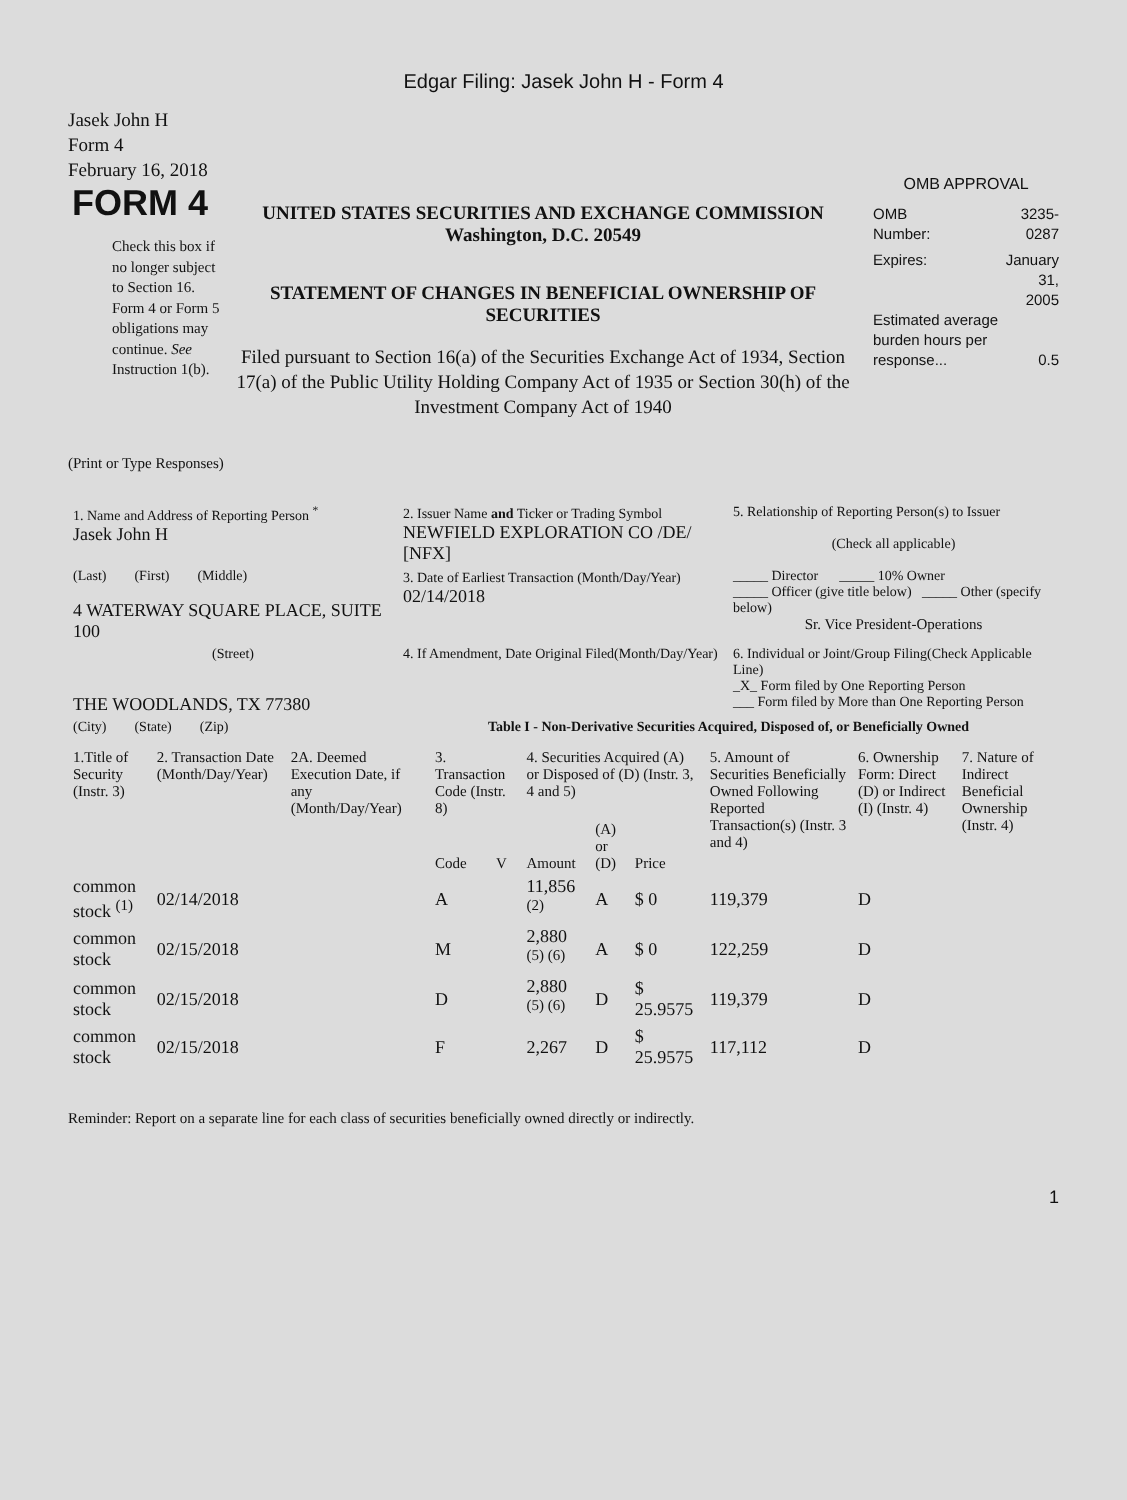Edgar Filing: Jasek John H - Form 4
Jasek John H
Form 4
February 16, 2018
FORM 4
Check this box if no longer subject to Section 16. Form 4 or Form 5 obligations may continue. See Instruction 1(b).
UNITED STATES SECURITIES AND EXCHANGE COMMISSION
Washington, D.C. 20549
STATEMENT OF CHANGES IN BENEFICIAL OWNERSHIP OF SECURITIES
Filed pursuant to Section 16(a) of the Securities Exchange Act of 1934, Section 17(a) of the Public Utility Holding Company Act of 1935 or Section 30(h) of the Investment Company Act of 1940
OMB APPROVAL
| OMB Number: | 3235-0287 |
| Expires: | January 31, 2005 |
| Estimated average burden hours per response... | 0.5 |
(Print or Type Responses)
| 1. Name and Address of Reporting Person <sup>*</sup> Jasek John H | 2. Issuer Name and Ticker or Trading Symbol NEWFIELD EXPLORATION CO /DE/ [NFX] | 5. Relationship of Reporting Person(s) to Issuer (Check all applicable) |
| (Last) (First) (Middle) 4 WATERWAY SQUARE PLACE, SUITE 100 | 3. Date of Earliest Transaction (Month/Day/Year) 02/14/2018 | _____ Director _____ 10% Owner _____ Officer (give title below) _____ Other (specify below) Sr. Vice President-Operations |
| (Street) THE WOODLANDS, TX 77380 | 4. If Amendment, Date Original Filed(Month/Day/Year) | 6. Individual or Joint/Group Filing(Check Applicable Line) _X_ Form filed by One Reporting Person ___ Form filed by More than One Reporting Person |
| (City) (State) (Zip) | Table I - Non-Derivative Securities Acquired, Disposed of, or Beneficially Owned | |
| 1.Title of Security (Instr. 3) | 2. Transaction Date (Month/Day/Year) | 2A. Deemed Execution Date, if any (Month/Day/Year) | 3. Transaction Code (Instr. 8) | | 4. Securities Acquired (A) or Disposed of (D) (Instr. 3, 4 and 5) | | | 5. Amount of Securities Beneficially Owned Following Reported Transaction(s) (Instr. 3 and 4) | 6. Ownership Form: Direct (D) or Indirect (I) (Instr. 4) | 7. Nature of Indirect Beneficial Ownership (Instr. 4) |
| --- | --- | --- | --- | --- | --- | --- | --- | --- | --- | --- |
| | | | Code | V | Amount | (A) or (D) | Price | | | |
| common stock <sup>(1)</sup> | 02/14/2018 | | A | | 11,856 <sup>(2)</sup> | A | $ 0 | 119,379 | D | |
| common stock | 02/15/2018 | | M | | 2,880 <sup>(5) (6)</sup> | A | $ 0 | 122,259 | D | |
| common stock | 02/15/2018 | | D | | 2,880 <sup>(5) (6)</sup> | D | $ 25.9575 | 119,379 | D | |
| common stock | 02/15/2018 | | F | | 2,267 | D | $ 25.9575 | 117,112 | D | |
Reminder: Report on a separate line for each class of securities beneficially owned directly or indirectly.
1